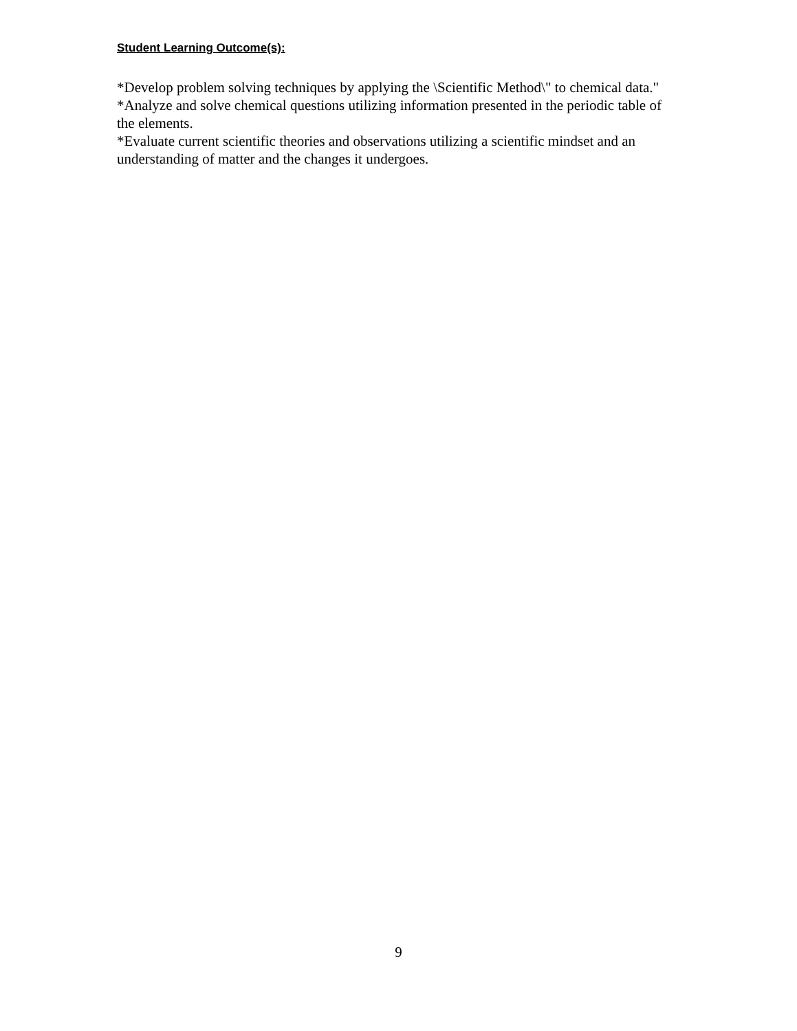Student Learning Outcome(s):
*Develop problem solving techniques by applying the \Scientific Method\" to chemical data."
*Analyze and solve chemical questions utilizing information presented in the periodic table of the elements.
*Evaluate current scientific theories and observations utilizing a scientific mindset and an understanding of matter and the changes it undergoes.
9